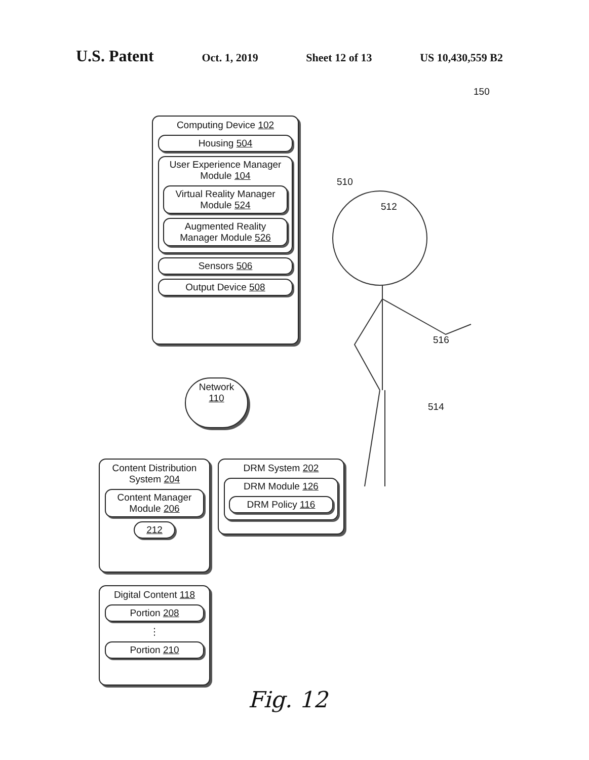U.S. Patent Oct. 1, 2019 Sheet 12 of 13 US 10,430,559 B2
150
Computing Device 102
Housing 504
User Experience Manager Module 104
Virtual Reality Manager Module 524
Augmented Reality Manager Module 526
Sensors 506
Output Device 508
510
512
516
514
Network
110
Content Distribution System 204
Content Manager Module 206
212
DRM System 202
DRM Module 126
DRM Policy 116
Digital Content 118
Portion 208
⋮
Portion 210
Fig. 12